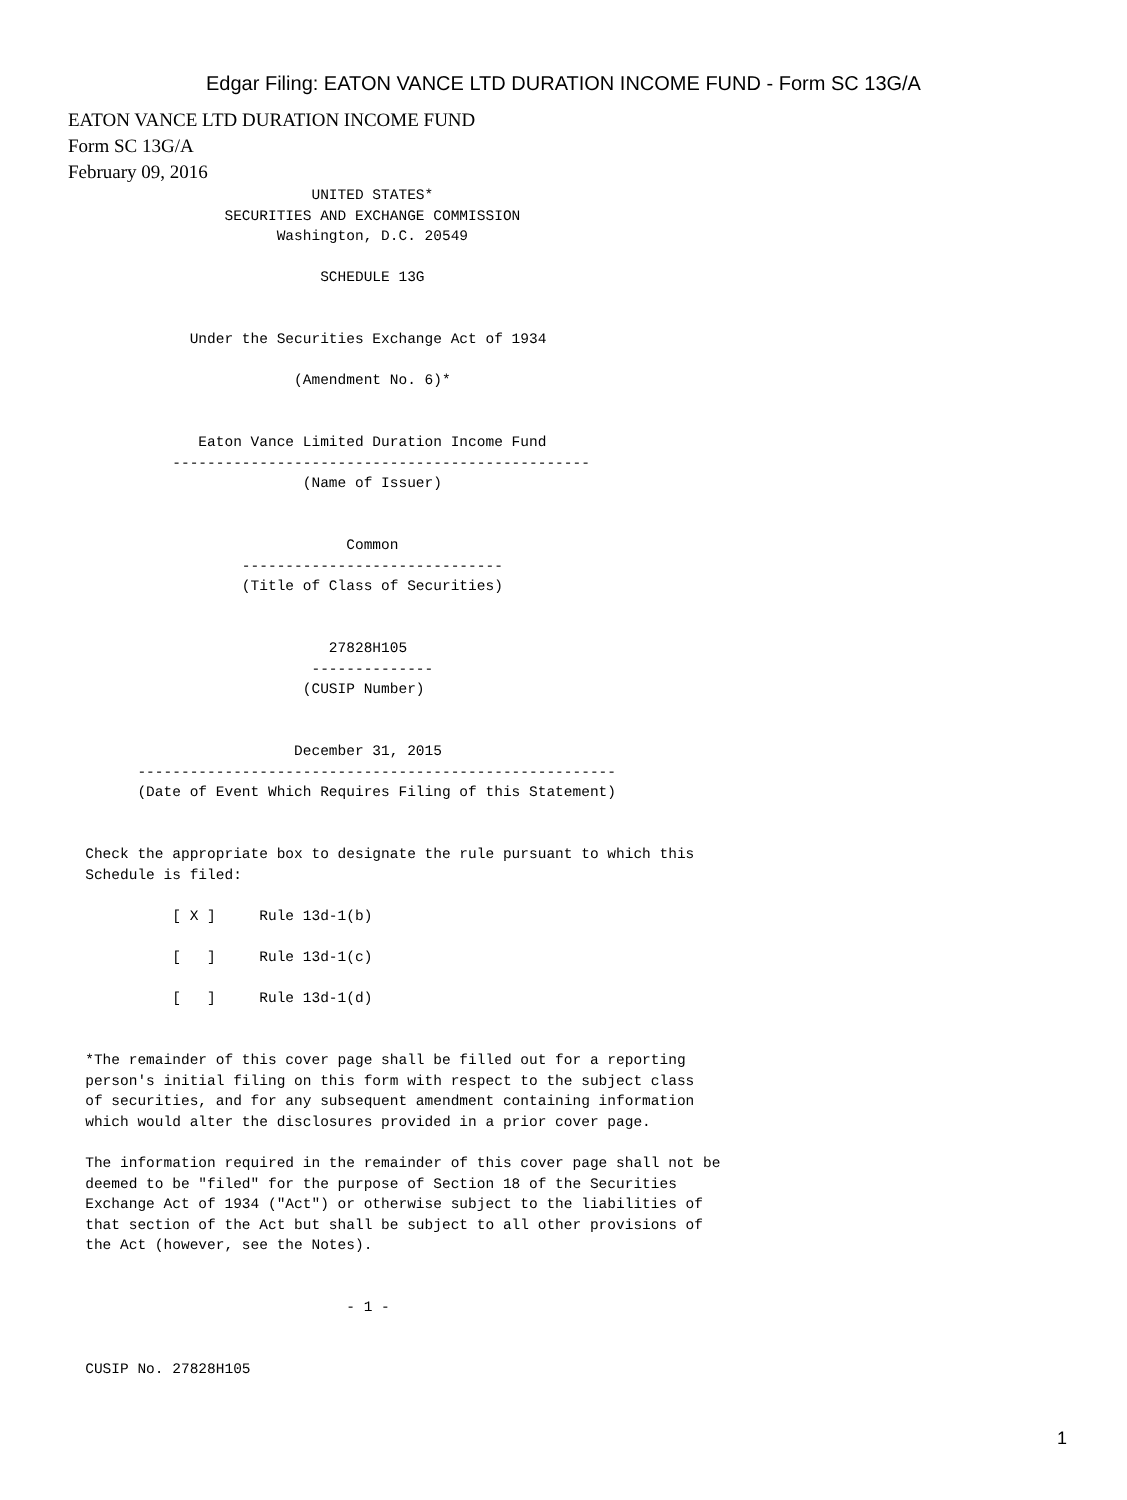Edgar Filing: EATON VANCE LTD DURATION INCOME FUND - Form SC 13G/A
EATON VANCE LTD DURATION INCOME FUND
Form SC 13G/A
February 09, 2016
                                UNITED STATES*
                      SECURITIES AND EXCHANGE COMMISSION
                            Washington, D.C. 20549

                                 SCHEDULE 13G


                  Under the Securities Exchange Act of 1934

                              (Amendment No. 6)*


                   Eaton Vance Limited Duration Income Fund
                ------------------------------------------------
                               (Name of Issuer)


                                    Common
                        ------------------------------
                        (Title of Class of Securities)


                                  27828H105
                                --------------
                               (CUSIP Number)


                              December 31, 2015
            -------------------------------------------------------
            (Date of Event Which Requires Filing of this Statement)


      Check the appropriate box to designate the rule pursuant to which this
      Schedule is filed:

                [ X ]     Rule 13d-1(b)

                [   ]     Rule 13d-1(c)

                [   ]     Rule 13d-1(d)


      *The remainder of this cover page shall be filled out for a reporting
      person's initial filing on this form with respect to the subject class
      of securities, and for any subsequent amendment containing information
      which would alter the disclosures provided in a prior cover page.

      The information required in the remainder of this cover page shall not be
      deemed to be "filed" for the purpose of Section 18 of the Securities
      Exchange Act of 1934 ("Act") or otherwise subject to the liabilities of
      that section of the Act but shall be subject to all other provisions of
      the Act (however, see the Notes).


                                    - 1 -


      CUSIP No. 27828H105
1